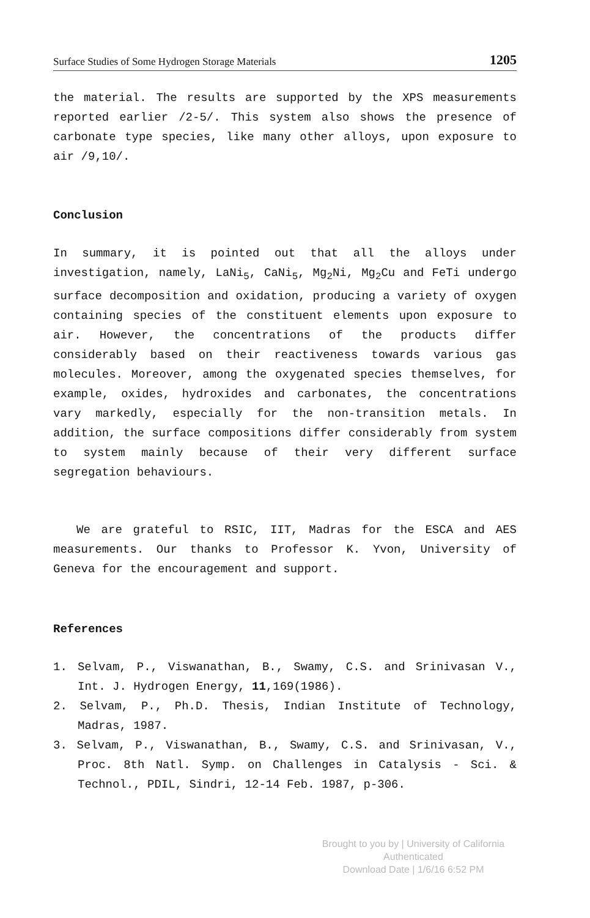Surface Studies of Some Hydrogen Storage Materials 1205
the material. The results are supported by the XPS measurements reported earlier /2-5/. This system also shows the presence of carbonate type species, like many other alloys, upon exposure to air /9,10/.
Conclusion
In summary, it is pointed out that all the alloys under investigation, namely, LaNi<sub>5</sub>, CaNi<sub>5</sub>, Mg<sub>2</sub>Ni, Mg<sub>2</sub>Cu and FeTi undergo surface decomposition and oxidation, producing a variety of oxygen containing species of the constituent elements upon exposure to air. However, the concentrations of the products differ considerably based on their reactiveness towards various gas molecules. Moreover, among the oxygenated species themselves, for example, oxides, hydroxides and carbonates, the concentrations vary markedly, especially for the non-transition metals. In addition, the surface compositions differ considerably from system to system mainly because of their very different surface segregation behaviours.
We are grateful to RSIC, IIT, Madras for the ESCA and AES measurements. Our thanks to Professor K. Yvon, University of Geneva for the encouragement and support.
References
1. Selvam, P., Viswanathan, B., Swamy, C.S. and Srinivasan V., Int. J. Hydrogen Energy, 11,169(1986).
2. Selvam, P., Ph.D. Thesis, Indian Institute of Technology, Madras, 1987.
3. Selvam, P., Viswanathan, B., Swamy, C.S. and Srinivasan, V., Proc. 8th Natl. Symp. on Challenges in Catalysis - Sci. & Technol., PDIL, Sindri, 12-14 Feb. 1987, p-306.
Brought to you by | University of California
Authenticated
Download Date | 1/6/16 6:52 PM